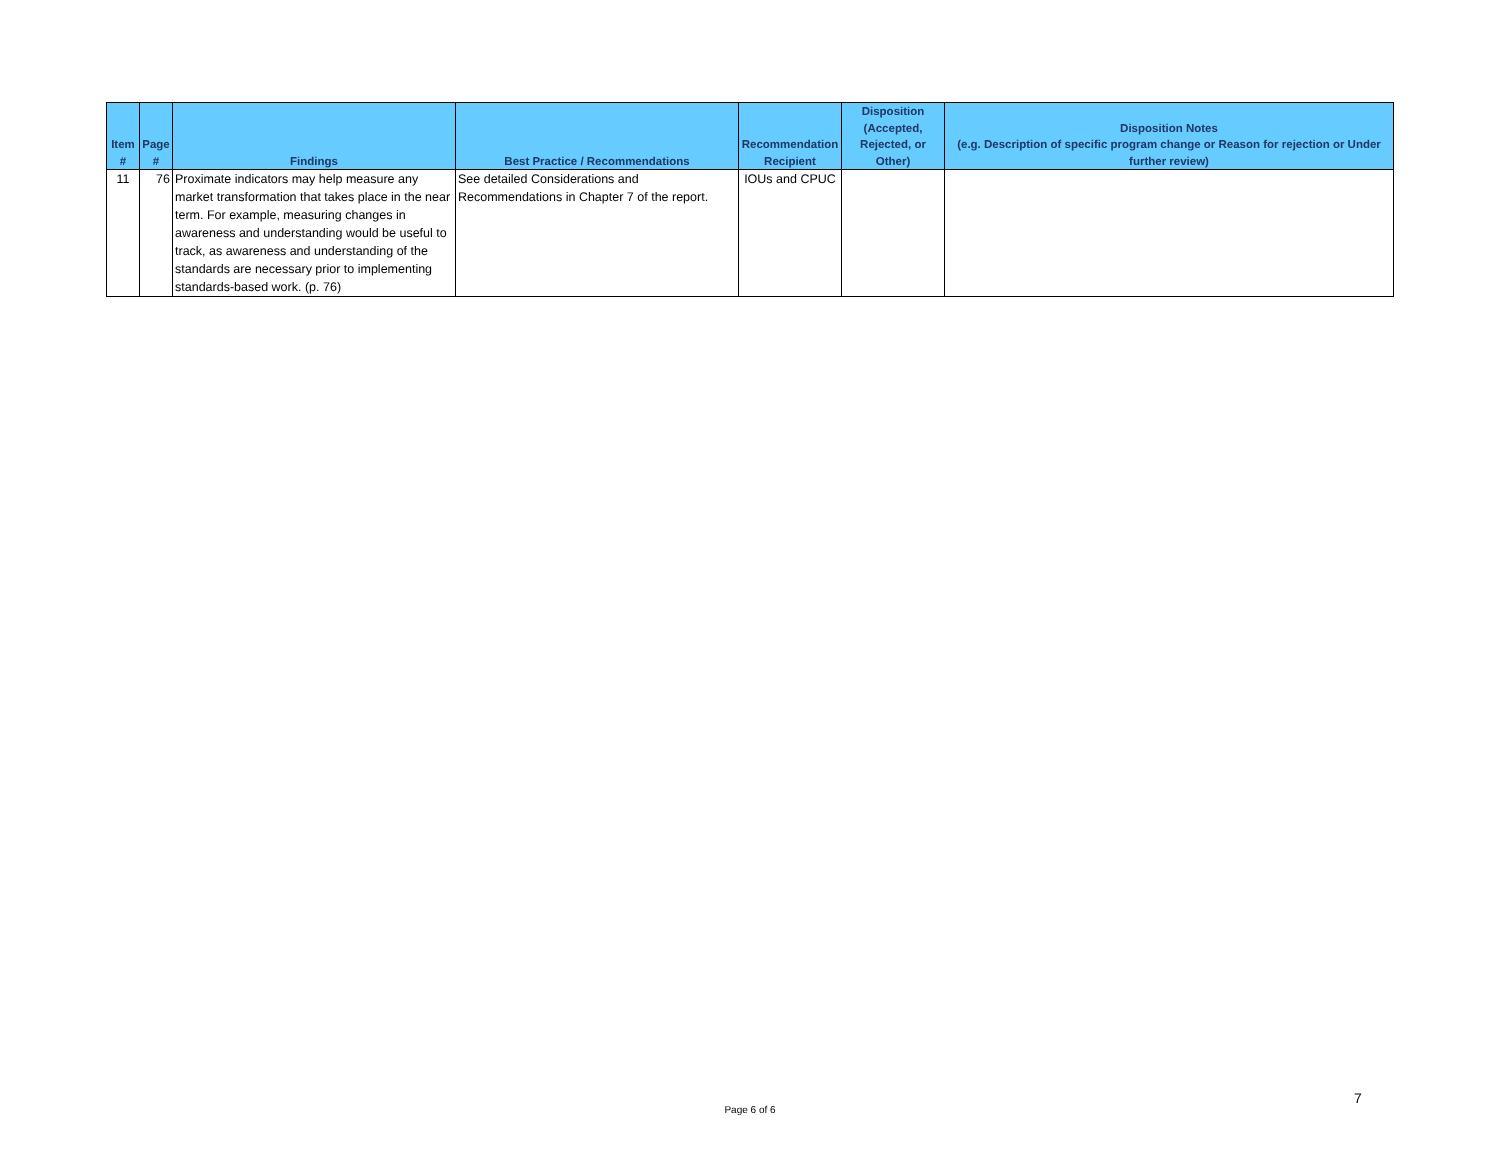| Item # | Page # | Findings | Best Practice / Recommendations | Recommendation Recipient | Disposition (Accepted, Rejected, or Other) | Disposition Notes (e.g. Description of specific program change or Reason for rejection or Under further review) |
| --- | --- | --- | --- | --- | --- | --- |
| 11 | 76 | Proximate indicators may help measure any market transformation that takes place in the near term. For example, measuring changes in awareness and understanding would be useful to track, as awareness and understanding of the standards are necessary prior to implementing standards-based work. (p. 76) | See detailed Considerations and Recommendations in Chapter 7 of the report. | IOUs and CPUC | | |
Page 6 of 6
7